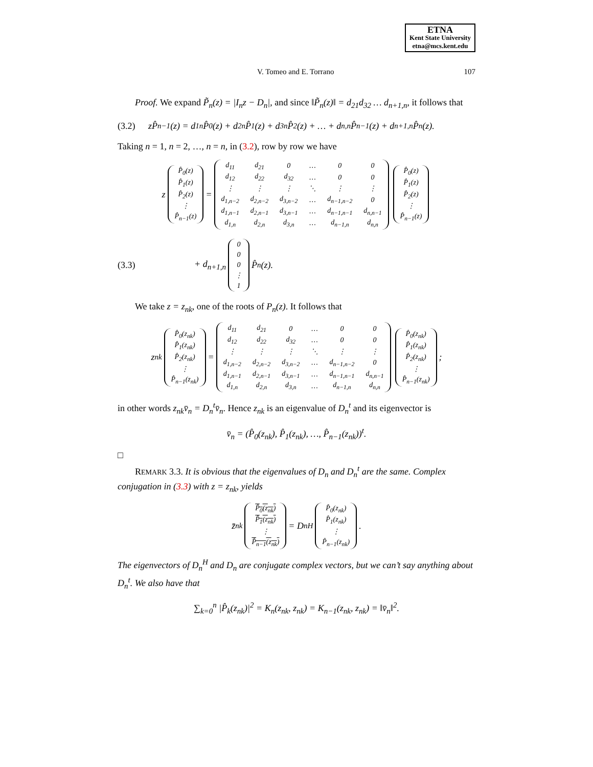ETNA
Kent State University
etna@mcs.kent.edu
V. Tomeo and E. Torrano 107
Proof. We expand P̃<sub>n</sub>(z) = |I<sub>n</sub>z − D<sub>n</sub>|, and since ‖P̃<sub>n</sub>(z)‖ = d<sub>21</sub>d<sub>32</sub> … d<sub>n+1,n</sub>, it follows that
(3.2) zP̂<sub>n−1</sub>(z) = d<sub>1n</sub>P̂<sub>0</sub>(z) + d<sub>2n</sub>P̂<sub>1</sub>(z) + d<sub>3n</sub>P̂<sub>2</sub>(z) + … + d<sub>n,n</sub>P̂<sub>n−1</sub>(z) + d<sub>n+1,n</sub>P̂<sub>n</sub>(z).
Taking n = 1, n = 2, …, n = n, in (3.2), row by row we have
z
| P̂<sub>0</sub>(z) |
| P̂<sub>1</sub>(z) |
| P̂<sub>2</sub>(z) |
| ⋮ |
| P̂<sub>n−1</sub>(z) |
=
| d<sub>11</sub> | d<sub>21</sub> | 0 | … | 0 | 0 |
| d<sub>12</sub> | d<sub>22</sub> | d<sub>32</sub> | … | 0 | 0 |
| ⋮ | ⋮ | ⋮ | ⋱ | ⋮ | ⋮ |
| d<sub>1,n−2</sub> | d<sub>2,n−2</sub> | d<sub>3,n−2</sub> | … | d<sub>n−1,n−2</sub> | 0 |
| d<sub>1,n−1</sub> | d<sub>2,n−1</sub> | d<sub>3,n−1</sub> | … | d<sub>n−1,n−1</sub> | d<sub>n,n−1</sub> |
| d<sub>1,n</sub> | d<sub>2,n</sub> | d<sub>3,n</sub> | … | d<sub>n−1,n</sub> | d<sub>n,n</sub> |
| P̂<sub>0</sub>(z) |
| P̂<sub>1</sub>(z) |
| P̂<sub>2</sub>(z) |
| ⋮ |
| P̂<sub>n−1</sub>(z) |
(3.3) + d<sub>n+1,n</sub>
| 0 |
| 0 |
| 0 |
| ⋮ |
| 1 |
P̂<sub>n</sub>(z).
We take z = z<sub>nk</sub>, one of the roots of P<sub>n</sub>(z). It follows that
z<sub>nk</sub>
| P̂<sub>0</sub>(z<sub>nk</sub>) |
| P̂<sub>1</sub>(z<sub>nk</sub>) |
| P̂<sub>2</sub>(z<sub>nk</sub>) |
| ⋮ |
| P̂<sub>n−1</sub>(z<sub>nk</sub>) |
=
| d<sub>11</sub> | d<sub>21</sub> | 0 | … | 0 | 0 |
| d<sub>12</sub> | d<sub>22</sub> | d<sub>32</sub> | … | 0 | 0 |
| ⋮ | ⋮ | ⋮ | ⋱ | ⋮ | ⋮ |
| d<sub>1,n−2</sub> | d<sub>2,n−2</sub> | d<sub>3,n−2</sub> | … | d<sub>n−1,n−2</sub> | 0 |
| d<sub>1,n−1</sub> | d<sub>2,n−1</sub> | d<sub>3,n−1</sub> | … | d<sub>n−1,n−1</sub> | d<sub>n,n−1</sub> |
| d<sub>1,n</sub> | d<sub>2,n</sub> | d<sub>3,n</sub> | … | d<sub>n−1,n</sub> | d<sub>n,n</sub> |
| P̂<sub>0</sub>(z<sub>nk</sub>) |
| P̂<sub>1</sub>(z<sub>nk</sub>) |
| P̂<sub>2</sub>(z<sub>nk</sub>) |
| ⋮ |
| P̂<sub>n−1</sub>(z<sub>nk</sub>) |
;
in other words z<sub>nk</sub>v̄<sub>n</sub> = D<sub>n</sub><sup>t</sup>v̄<sub>n</sub>. Hence z<sub>nk</sub> is an eigenvalue of D<sub>n</sub><sup>t</sup> and its eigenvector is
v̄<sub>n</sub> = (P̂<sub>0</sub>(z<sub>nk</sub>), P̂<sub>1</sub>(z<sub>nk</sub>), …, P̂<sub>n−1</sub>(z<sub>nk</sub>))<sup>t</sup>.
□
REMARK 3.3. It is obvious that the eigenvalues of D<sub>n</sub> and D<sub>n</sub><sup>t</sup> are the same. Complex conjugation in (3.3) with z = z<sub>nk</sub>, yields
z̄<sub>nk</sub>
| P̂<sub>0</sub>(z<sub>nk</sub>) |
| P̂<sub>1</sub>(z<sub>nk</sub>) |
| ⋮ |
| P̂<sub>n−1</sub>(z<sub>nk</sub>) |
= D<sub>n</sub><sup>H</sup>
| P̂<sub>0</sub>(z<sub>nk</sub>) |
| P̂<sub>1</sub>(z<sub>nk</sub>) |
| ⋮ |
| P̂<sub>n−1</sub>(z<sub>nk</sub>) |
.
The eigenvectors of D<sub>n</sub><sup>H</sup> and D<sub>n</sub> are conjugate complex vectors, but we can’t say anything about D<sub>n</sub><sup>t</sup>. We also have that
∑<sub>k=0</sub><sup>n</sup> |P̂<sub>k</sub>(z<sub>nk</sub>)|<sup>2</sup> = K<sub>n</sub>(z<sub>nk</sub>, z<sub>nk</sub>) = K<sub>n−1</sub>(z<sub>nk</sub>, z<sub>nk</sub>) = ‖v̄<sub>n</sub>‖<sup>2</sup>.